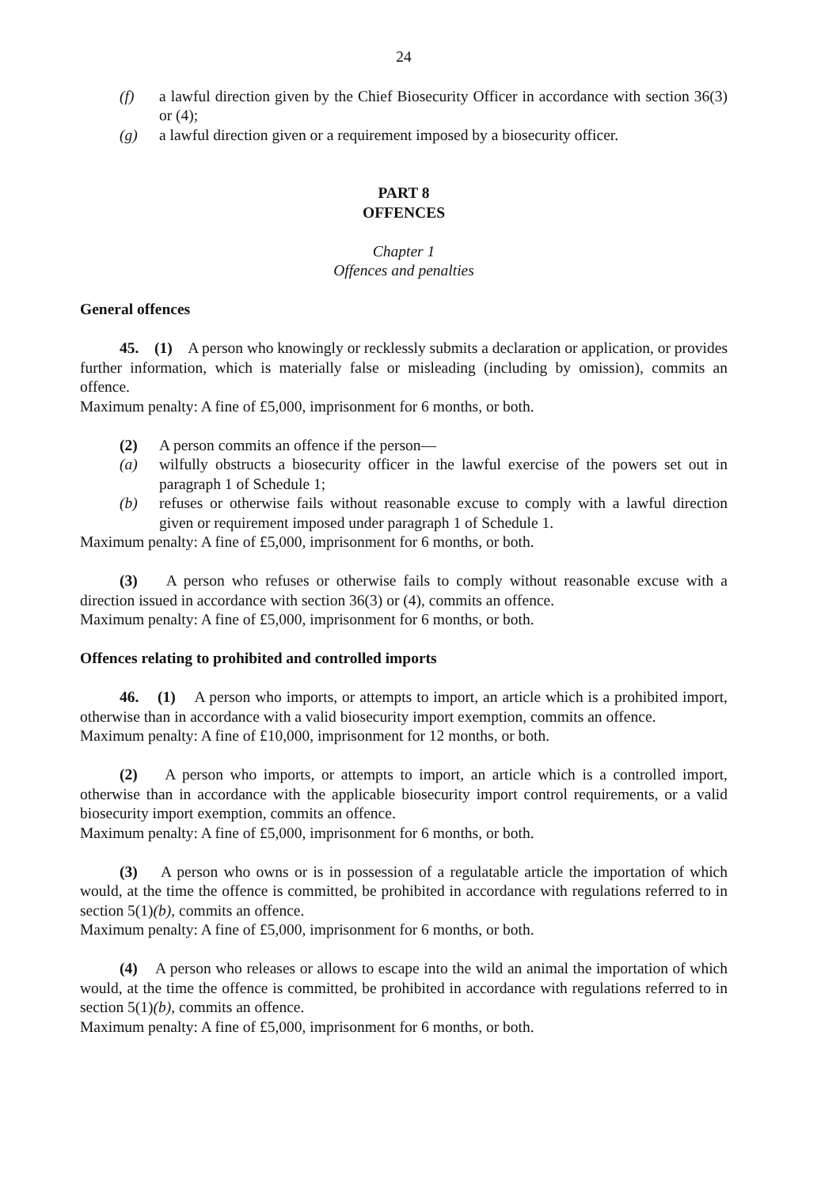24
(f) a lawful direction given by the Chief Biosecurity Officer in accordance with section 36(3) or (4);
(g) a lawful direction given or a requirement imposed by a biosecurity officer.
PART 8
OFFENCES
Chapter 1
Offences and penalties
General offences
45. (1) A person who knowingly or recklessly submits a declaration or application, or provides further information, which is materially false or misleading (including by omission), commits an offence.
Maximum penalty: A fine of £5,000, imprisonment for 6 months, or both.
(2) A person commits an offence if the person—
(a) wilfully obstructs a biosecurity officer in the lawful exercise of the powers set out in paragraph 1 of Schedule 1;
(b) refuses or otherwise fails without reasonable excuse to comply with a lawful direction given or requirement imposed under paragraph 1 of Schedule 1.
Maximum penalty: A fine of £5,000, imprisonment for 6 months, or both.
(3) A person who refuses or otherwise fails to comply without reasonable excuse with a direction issued in accordance with section 36(3) or (4), commits an offence.
Maximum penalty: A fine of £5,000, imprisonment for 6 months, or both.
Offences relating to prohibited and controlled imports
46. (1) A person who imports, or attempts to import, an article which is a prohibited import, otherwise than in accordance with a valid biosecurity import exemption, commits an offence.
Maximum penalty: A fine of £10,000, imprisonment for 12 months, or both.
(2) A person who imports, or attempts to import, an article which is a controlled import, otherwise than in accordance with the applicable biosecurity import control requirements, or a valid biosecurity import exemption, commits an offence.
Maximum penalty: A fine of £5,000, imprisonment for 6 months, or both.
(3) A person who owns or is in possession of a regulatable article the importation of which would, at the time the offence is committed, be prohibited in accordance with regulations referred to in section 5(1)(b), commits an offence.
Maximum penalty: A fine of £5,000, imprisonment for 6 months, or both.
(4) A person who releases or allows to escape into the wild an animal the importation of which would, at the time the offence is committed, be prohibited in accordance with regulations referred to in section 5(1)(b), commits an offence.
Maximum penalty: A fine of £5,000, imprisonment for 6 months, or both.